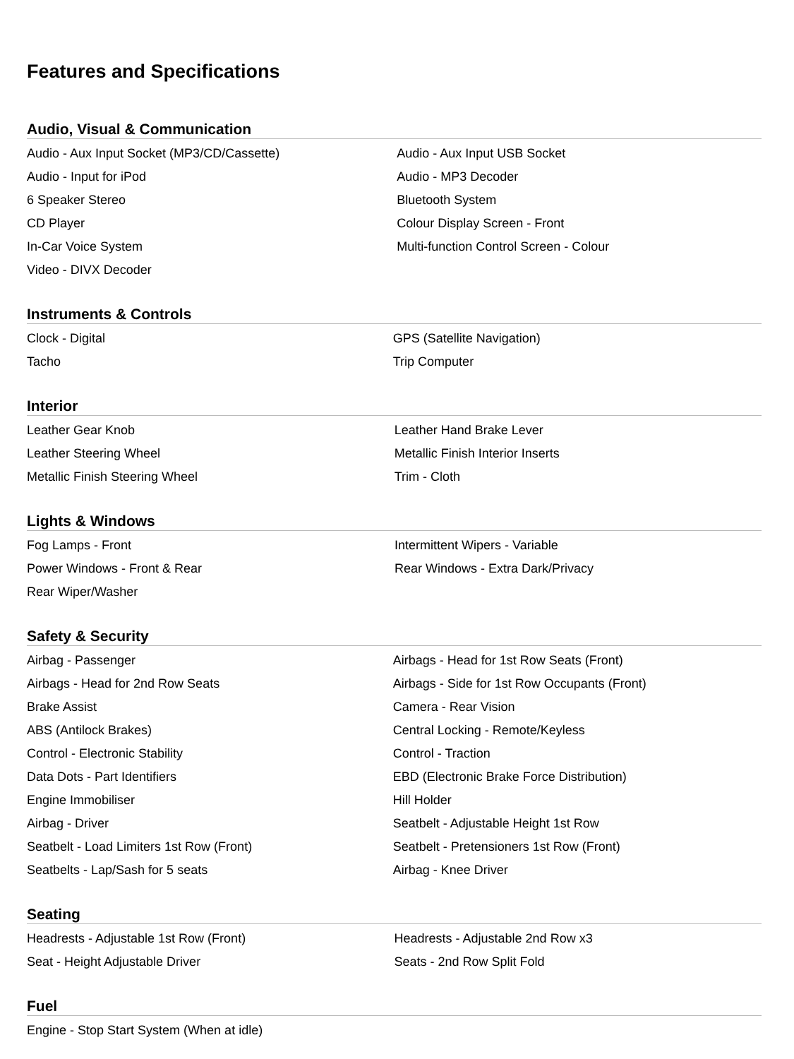Features and Specifications
Audio, Visual & Communication
| Audio - Aux Input Socket (MP3/CD/Cassette) | Audio - Aux Input USB Socket |
| Audio - Input for iPod | Audio - MP3 Decoder |
| 6 Speaker Stereo | Bluetooth System |
| CD Player | Colour Display Screen - Front |
| In-Car Voice System | Multi-function Control Screen - Colour |
| Video - DIVX Decoder | |
Instruments & Controls
| Clock - Digital | GPS (Satellite Navigation) |
| Tacho | Trip Computer |
Interior
| Leather Gear Knob | Leather Hand Brake Lever |
| Leather Steering Wheel | Metallic Finish Interior Inserts |
| Metallic Finish Steering Wheel | Trim - Cloth |
Lights & Windows
| Fog Lamps - Front | Intermittent Wipers - Variable |
| Power Windows - Front & Rear | Rear Windows - Extra Dark/Privacy |
| Rear Wiper/Washer | |
Safety & Security
| Airbag - Passenger | Airbags - Head for 1st Row Seats (Front) |
| Airbags - Head for 2nd Row Seats | Airbags - Side for 1st Row Occupants (Front) |
| Brake Assist | Camera - Rear Vision |
| ABS (Antilock Brakes) | Central Locking - Remote/Keyless |
| Control - Electronic Stability | Control - Traction |
| Data Dots - Part Identifiers | EBD (Electronic Brake Force Distribution) |
| Engine Immobiliser | Hill Holder |
| Airbag - Driver | Seatbelt - Adjustable Height 1st Row |
| Seatbelt - Load Limiters 1st Row (Front) | Seatbelt - Pretensioners 1st Row (Front) |
| Seatbelts - Lap/Sash for 5 seats | Airbag - Knee Driver |
Seating
| Headrests - Adjustable 1st Row (Front) | Headrests - Adjustable 2nd Row x3 |
| Seat - Height Adjustable Driver | Seats - 2nd Row Split Fold |
Fuel
| Engine - Stop Start System (When at idle) | |